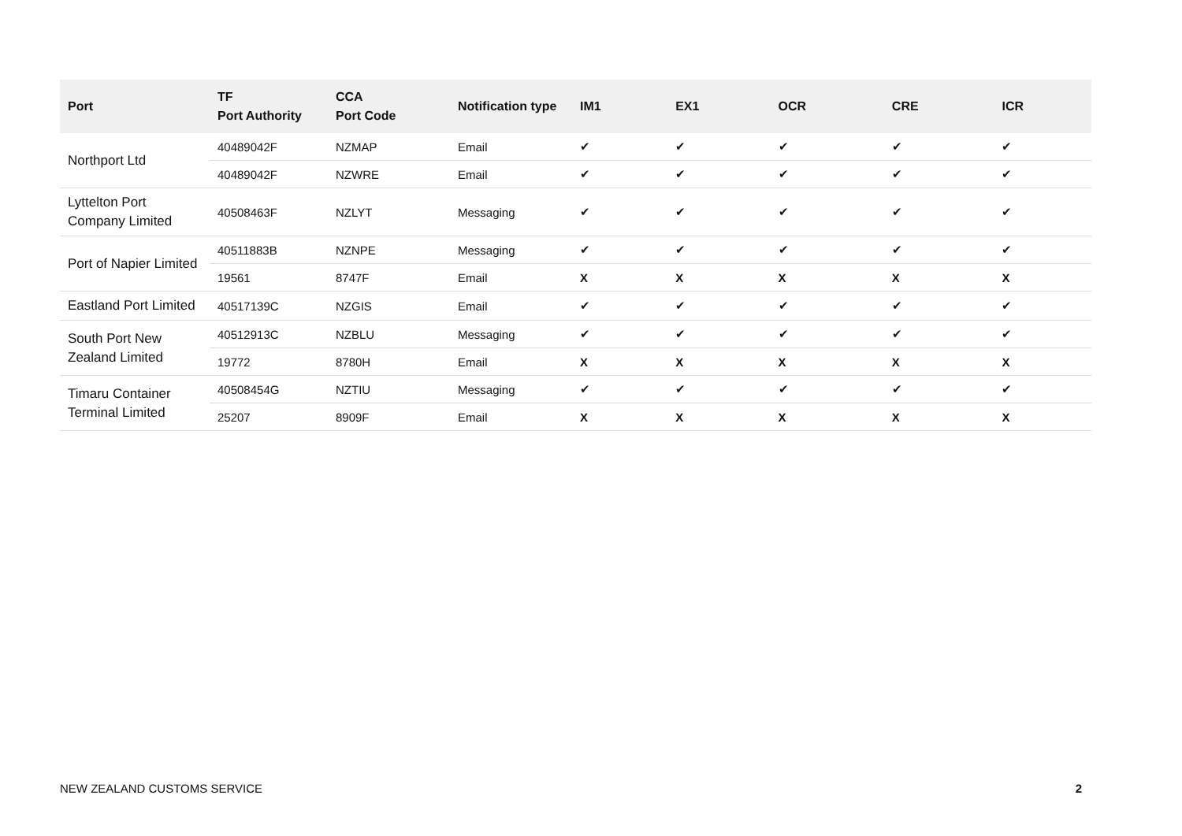| Port | TF Port Authority | CCA Port Code | Notification type | IM1 | EX1 | OCR | CRE | ICR |
| --- | --- | --- | --- | --- | --- | --- | --- | --- |
| Northport Ltd | 40489042F | NZMAP | Email | ✔ | ✔ | ✔ | ✔ | ✔ |
| | 40489042F | NZWRE | Email | ✔ | ✔ | ✔ | ✔ | ✔ |
| Lyttelton Port Company Limited | 40508463F | NZLYT | Messaging | ✔ | ✔ | ✔ | ✔ | ✔ |
| Port of Napier Limited | 40511883B | NZNPE | Messaging | ✔ | ✔ | ✔ | ✔ | ✔ |
| | 19561 | 8747F | Email | X | X | X | X | X |
| Eastland Port Limited | 40517139C | NZGIS | Email | ✔ | ✔ | ✔ | ✔ | ✔ |
| South Port New Zealand Limited | 40512913C | NZBLU | Messaging | ✔ | ✔ | ✔ | ✔ | ✔ |
| | 19772 | 8780H | Email | X | X | X | X | X |
| Timaru Container Terminal Limited | 40508454G | NZTIU | Messaging | ✔ | ✔ | ✔ | ✔ | ✔ |
| | 25207 | 8909F | Email | X | X | X | X | X |
NEW ZEALAND CUSTOMS SERVICE 2